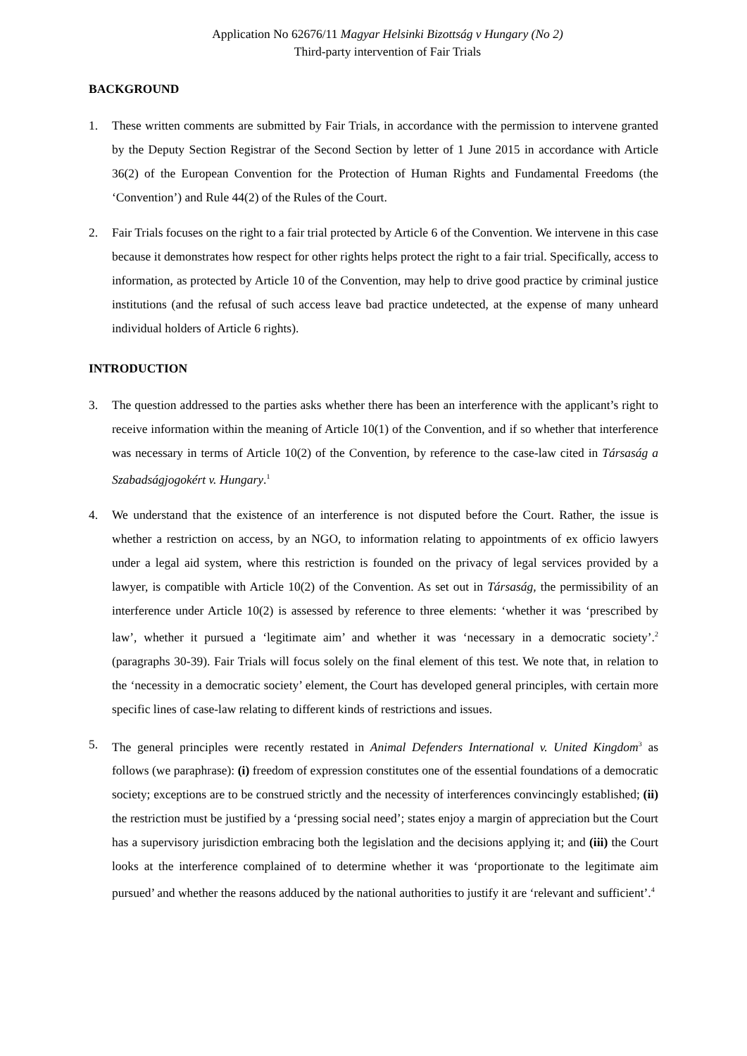Application No 62676/11 Magyar Helsinki Bizottság v Hungary (No 2)
Third-party intervention of Fair Trials
BACKGROUND
1. These written comments are submitted by Fair Trials, in accordance with the permission to intervene granted by the Deputy Section Registrar of the Second Section by letter of 1 June 2015 in accordance with Article 36(2) of the European Convention for the Protection of Human Rights and Fundamental Freedoms (the ‘Convention’) and Rule 44(2) of the Rules of the Court.
2. Fair Trials focuses on the right to a fair trial protected by Article 6 of the Convention. We intervene in this case because it demonstrates how respect for other rights helps protect the right to a fair trial. Specifically, access to information, as protected by Article 10 of the Convention, may help to drive good practice by criminal justice institutions (and the refusal of such access leave bad practice undetected, at the expense of many unheard individual holders of Article 6 rights).
INTRODUCTION
3. The question addressed to the parties asks whether there has been an interference with the applicant’s right to receive information within the meaning of Article 10(1) of the Convention, and if so whether that interference was necessary in terms of Article 10(2) of the Convention, by reference to the case-law cited in Társaság a Szabadságjogokért v. Hungary.<sup>1</sup>
4. We understand that the existence of an interference is not disputed before the Court. Rather, the issue is whether a restriction on access, by an NGO, to information relating to appointments of ex officio lawyers under a legal aid system, where this restriction is founded on the privacy of legal services provided by a lawyer, is compatible with Article 10(2) of the Convention. As set out in Társaság, the permissibility of an interference under Article 10(2) is assessed by reference to three elements: ‘whether it was ‘prescribed by law’, whether it pursued a ‘legitimate aim’ and whether it was ‘necessary in a democratic society’.<sup>2</sup> (paragraphs 30-39). Fair Trials will focus solely on the final element of this test. We note that, in relation to the ‘necessity in a democratic society’ element, the Court has developed general principles, with certain more specific lines of case-law relating to different kinds of restrictions and issues.
5. The general principles were recently restated in Animal Defenders International v. United Kingdom<sup>3</sup> as follows (we paraphrase): (i) freedom of expression constitutes one of the essential foundations of a democratic society; exceptions are to be construed strictly and the necessity of interferences convincingly established; (ii) the restriction must be justified by a ‘pressing social need’; states enjoy a margin of appreciation but the Court has a supervisory jurisdiction embracing both the legislation and the decisions applying it; and (iii) the Court looks at the interference complained of to determine whether it was ‘proportionate to the legitimate aim pursued’ and whether the reasons adduced by the national authorities to justify it are ‘relevant and sufficient’.<sup>4</sup>